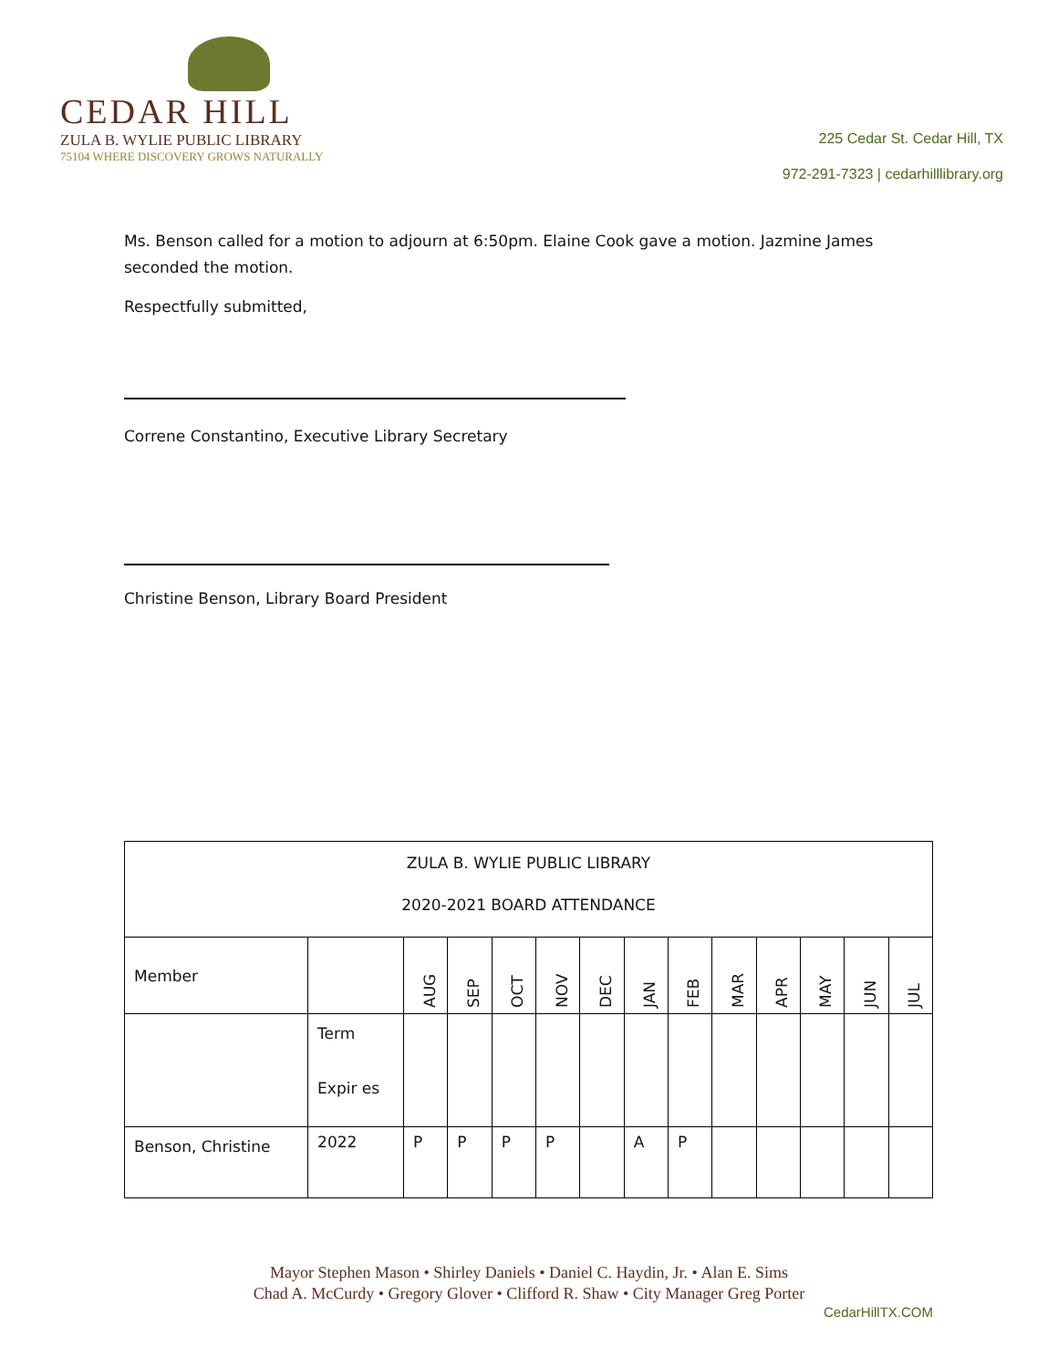CEDAR HILL
ZULA B. WYLIE PUBLIC LIBRARY
75104 WHERE DISCOVERY GROWS NATURALLY
225 Cedar St. Cedar Hill, TX
972-291-7323 | cedarhilllibrary.org
Ms. Benson called for a motion to adjourn at 6:50pm. Elaine Cook gave a motion. Jazmine James seconded the motion.
Respectfully submitted,
Correne Constantino, Executive Library Secretary
Christine Benson, Library Board President
| ZULA B. WYLIE PUBLIC LIBRARY 2020-2021 BOARD ATTENDANCE | | | | | | | | | | | | | |
| Member | | AUG | SEP | OCT | NOV | DEC | JAN | FEB | MAR | APR | MAY | JUN | JUL |
| | Term Expir es | | | | | | | | | | | | |
| Benson, Christine | 2022 | P | P | P | P | | A | P | | | | | |
Mayor Stephen Mason • Shirley Daniels • Daniel C. Haydin, Jr. • Alan E. Sims
Chad A. McCurdy • Gregory Glover • Clifford R. Shaw • City Manager Greg Porter
CedarHillTX.COM